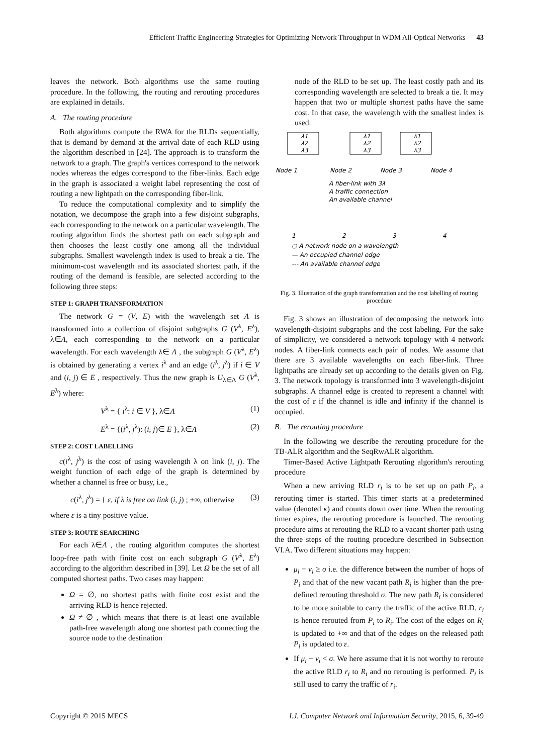Efficient Traffic Engineering Strategies for Optimizing Network Throughput in WDM All-Optical Networks 43
leaves the network. Both algorithms use the same routing procedure. In the following, the routing and rerouting procedures are explained in details.
A. The routing procedure
Both algorithms compute the RWA for the RLDs sequentially, that is demand by demand at the arrival date of each RLD using the algorithm described in [24]. The approach is to transform the network to a graph. The graph's vertices correspond to the network nodes whereas the edges correspond to the fiber-links. Each edge in the graph is associated a weight label representing the cost of routing a new lightpath on the corresponding fiber-link.
To reduce the computational complexity and to simplify the notation, we decompose the graph into a few disjoint subgraphs, each corresponding to the network on a particular wavelength. The routing algorithm finds the shortest path on each subgraph and then chooses the least costly one among all the individual subgraphs. Smallest wavelength index is used to break a tie. The minimum-cost wavelength and its associated shortest path, if the routing of the demand is feasible, are selected according to the following three steps:
STEP 1: GRAPH TRANSFORMATION
The network G = (V, E) with the wavelength set Λ is transformed into a collection of disjoint subgraphs G (V<sup>λ</sup>, E<sup>λ</sup>), λ∈Λ, each corresponding to the network on a particular wavelength. For each wavelength λ∈ Λ , the subgraph G (V<sup>λ</sup>, E<sup>λ</sup>) is obtained by generating a vertex i<sup>λ</sup> and an edge (i<sup>λ</sup>, j<sup>λ</sup>) if i ∈ V and (i, j) ∈ E , respectively. Thus the new graph is U<sub>λ∈Λ</sub> G (V<sup>λ</sup>, E<sup>λ</sup>) where:
V<sup>λ</sup> = { i<sup>λ</sup>: i ∈ V }, λ∈Λ (1)
E<sup>λ</sup> = {(i<sup>λ</sup>, j<sup>λ</sup>): (i, j)∈ E }, λ∈Λ (2)
STEP 2: COST LABELLING
c(i<sup>λ</sup>, j<sup>λ</sup>) is the cost of using wavelength λ on link (i, j). The weight function of each edge of the graph is determined by whether a channel is free or busy, i.e.,
c(i<sup>λ</sup>, j<sup>λ</sup>) = { ε, if λ is free on link (i, j) ; +∞, otherwise (3)
where ε is a tiny positive value.
STEP 3: ROUTE SEARCHING
For each λ∈Λ , the routing algorithm computes the shortest loop-free path with finite cost on each subgraph G (V<sup>λ</sup>, E<sup>λ</sup>) according to the algorithm described in [39]. Let Ω be the set of all computed shortest paths. Two cases may happen:
Ω = ∅, no shortest paths with finite cost exist and the arriving RLD is hence rejected.
Ω ≠ ∅ , which means that there is at least one available path-free wavelength along one shortest path connecting the source node to the destination
node of the RLD to be set up. The least costly path and its corresponding wavelength are selected to break a tie. It may happen that two or multiple shortest paths have the same cost. In that case, the wavelength with the smallest index is used.
λ1
λ2
λ3
λ1
λ2
λ3
λ1
λ2
λ3
Node 1
Node 2
Node 3
Node 4
A fiber-link with 3λ
A traffic connection
An available channel
1
2
3
4
○ A network node on a wavelength
— An occupied channel edge
--- An available channel edge
Fig. 3. Illustration of the graph transformation and the cost labelling of routing procedure
Fig. 3 shows an illustration of decomposing the network into wavelength-disjoint subgraphs and the cost labeling. For the sake of simplicity, we considered a network topology with 4 network nodes. A fiber-link connects each pair of nodes. We assume that there are 3 available wavelengths on each fiber-link. Three lightpaths are already set up according to the details given on Fig. 3. The network topology is transformed into 3 wavelength-disjoint subgraphs. A channel edge is created to represent a channel with the cost of ε if the channel is idle and infinity if the channel is occupied.
B. The rerouting procedure
In the following we describe the rerouting procedure for the TB-ALR algorithm and the SeqRwALR algorithm.
Timer-Based Active Lightpath Rerouting algorithm's rerouting procedure
When a new arriving RLD r<sub>i</sub> is to be set up on path P<sub>i</sub>, a rerouting timer is started. This timer starts at a predetermined value (denoted κ) and counts down over time. When the rerouting timer expires, the rerouting procedure is launched. The rerouting procedure aims at rerouting the RLD to a vacant shorter path using the three steps of the routing procedure described in Subsection VI.A. Two different situations may happen:
μ<sub>i</sub> − v<sub>i</sub> ≥ σ i.e. the difference between the number of hops of P<sub>i</sub> and that of the new vacant path R<sub>i</sub> is higher than the pre-defined rerouting threshold σ. The new path R<sub>i</sub> is considered to be more suitable to carry the traffic of the active RLD. r<sub>i</sub> is hence rerouted from P<sub>i</sub> to R<sub>i</sub>. The cost of the edges on R<sub>i</sub> is updated to +∞ and that of the edges on the released path P<sub>i</sub> is updated to ε.
If μ<sub>i</sub> − v<sub>i</sub> < σ. We here assume that it is not worthy to reroute the active RLD r<sub>i</sub> to R<sub>i</sub> and no rerouting is performed. P<sub>i</sub> is still used to carry the traffic of r<sub>i</sub>.
Copyright © 2015 MECS I.J. Computer Network and Information Security, 2015, 6, 39-49